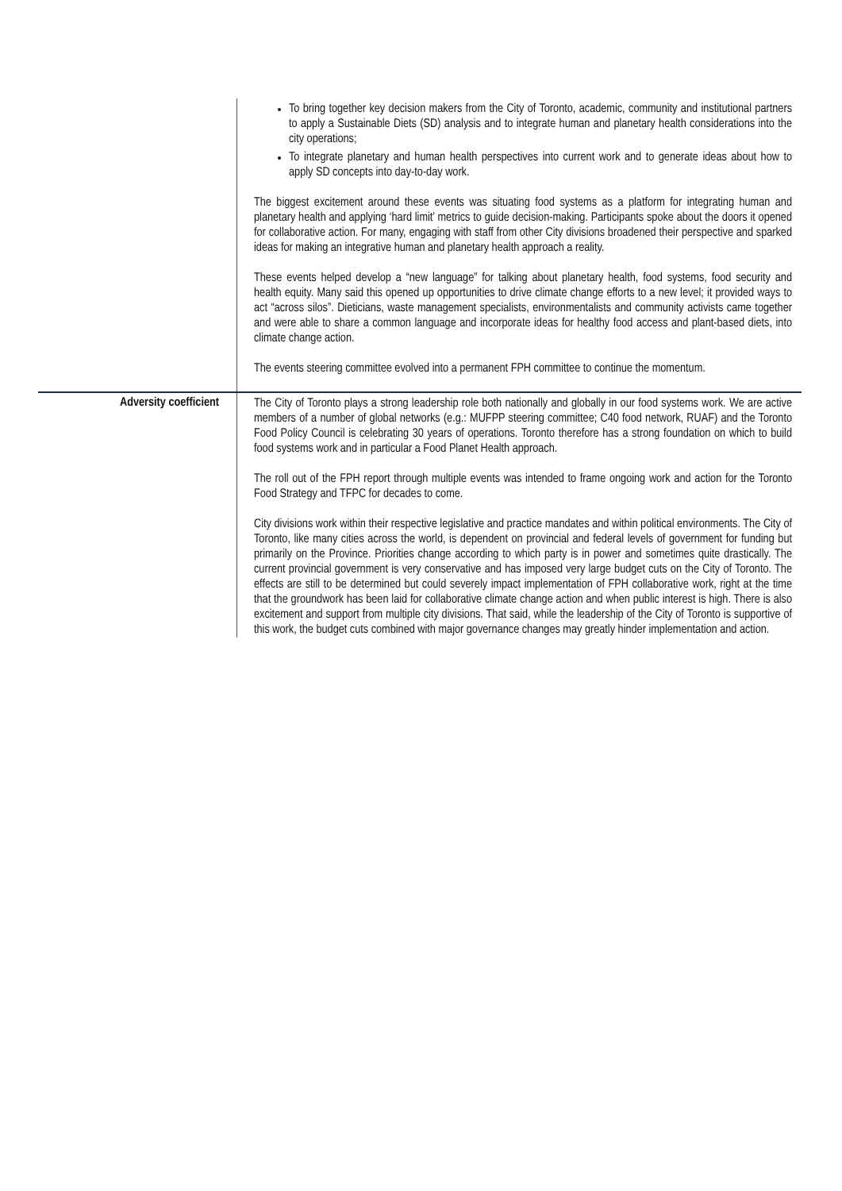| | To bring together key decision makers from the City of Toronto, academic, community and institutional partners to apply a Sustainable Diets (SD) analysis and to integrate human and planetary health considerations into the city operations; To integrate planetary and human health perspectives into current work and to generate ideas about how to apply SD concepts into day-to-day work. The biggest excitement around these events was situating food systems as a platform for integrating human and planetary health and applying ‘hard limit’ metrics to guide decision-making. Participants spoke about the doors it opened for collaborative action. For many, engaging with staff from other City divisions broadened their perspective and sparked ideas for making an integrative human and planetary health approach a reality. These events helped develop a “new language” for talking about planetary health, food systems, food security and health equity. Many said this opened up opportunities to drive climate change efforts to a new level; it provided ways to act “across silos”. Dieticians, waste management specialists, environmentalists and community activists came together and were able to share a common language and incorporate ideas for healthy food access and plant-based diets, into climate change action. The events steering committee evolved into a permanent FPH committee to continue the momentum. |
| Adversity coefficient | The City of Toronto plays a strong leadership role both nationally and globally in our food systems work. We are active members of a number of global networks (e.g.: MUFPP steering committee; C40 food network, RUAF) and the Toronto Food Policy Council is celebrating 30 years of operations. Toronto therefore has a strong foundation on which to build food systems work and in particular a Food Planet Health approach. The roll out of the FPH report through multiple events was intended to frame ongoing work and action for the Toronto Food Strategy and TFPC for decades to come. City divisions work within their respective legislative and practice mandates and within political environments. The City of Toronto, like many cities across the world, is dependent on provincial and federal levels of government for funding but primarily on the Province. Priorities change according to which party is in power and sometimes quite drastically. The current provincial government is very conservative and has imposed very large budget cuts on the City of Toronto. The effects are still to be determined but could severely impact implementation of FPH collaborative work, right at the time that the groundwork has been laid for collaborative climate change action and when public interest is high. There is also excitement and support from multiple city divisions. That said, while the leadership of the City of Toronto is supportive of this work, the budget cuts combined with major governance changes may greatly hinder implementation and action. |